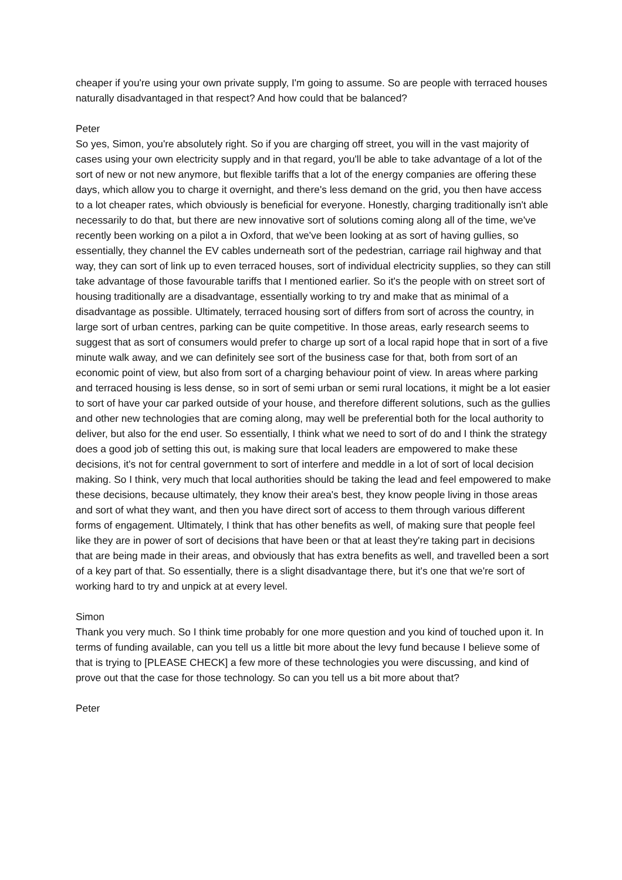cheaper if you're using your own private supply, I'm going to assume. So are people with terraced houses naturally disadvantaged in that respect? And how could that be balanced?
Peter
So yes, Simon, you're absolutely right. So if you are charging off street, you will in the vast majority of cases using your own electricity supply and in that regard, you'll be able to take advantage of a lot of the sort of new or not new anymore, but flexible tariffs that a lot of the energy companies are offering these days, which allow you to charge it overnight, and there's less demand on the grid, you then have access to a lot cheaper rates, which obviously is beneficial for everyone. Honestly, charging traditionally isn't able necessarily to do that, but there are new innovative sort of solutions coming along all of the time, we've recently been working on a pilot a in Oxford, that we've been looking at as sort of having gullies, so essentially, they channel the EV cables underneath sort of the pedestrian, carriage rail highway and that way, they can sort of link up to even terraced houses, sort of individual electricity supplies, so they can still take advantage of those favourable tariffs that I mentioned earlier. So it's the people with on street sort of housing traditionally are a disadvantage, essentially working to try and make that as minimal of a disadvantage as possible. Ultimately, terraced housing sort of differs from sort of across the country, in large sort of urban centres, parking can be quite competitive. In those areas, early research seems to suggest that as sort of consumers would prefer to charge up sort of a local rapid hope that in sort of a five minute walk away, and we can definitely see sort of the business case for that, both from sort of an economic point of view, but also from sort of a charging behaviour point of view. In areas where parking and terraced housing is less dense, so in sort of semi urban or semi rural locations, it might be a lot easier to sort of have your car parked outside of your house, and therefore different solutions, such as the gullies and other new technologies that are coming along, may well be preferential both for the local authority to deliver, but also for the end user. So essentially, I think what we need to sort of do and I think the strategy does a good job of setting this out, is making sure that local leaders are empowered to make these decisions, it's not for central government to sort of interfere and meddle in a lot of sort of local decision making. So I think, very much that local authorities should be taking the lead and feel empowered to make these decisions, because ultimately, they know their area's best, they know people living in those areas and sort of what they want, and then you have direct sort of access to them through various different forms of engagement. Ultimately, I think that has other benefits as well, of making sure that people feel like they are in power of sort of decisions that have been or that at least they're taking part in decisions that are being made in their areas, and obviously that has extra benefits as well, and travelled been a sort of a key part of that. So essentially, there is a slight disadvantage there, but it's one that we're sort of working hard to try and unpick at at every level.
Simon
Thank you very much. So I think time probably for one more question and you kind of touched upon it. In terms of funding available, can you tell us a little bit more about the levy fund because I believe some of that is trying to [PLEASE CHECK] a few more of these technologies you were discussing, and kind of prove out that the case for those technology. So can you tell us a bit more about that?
Peter